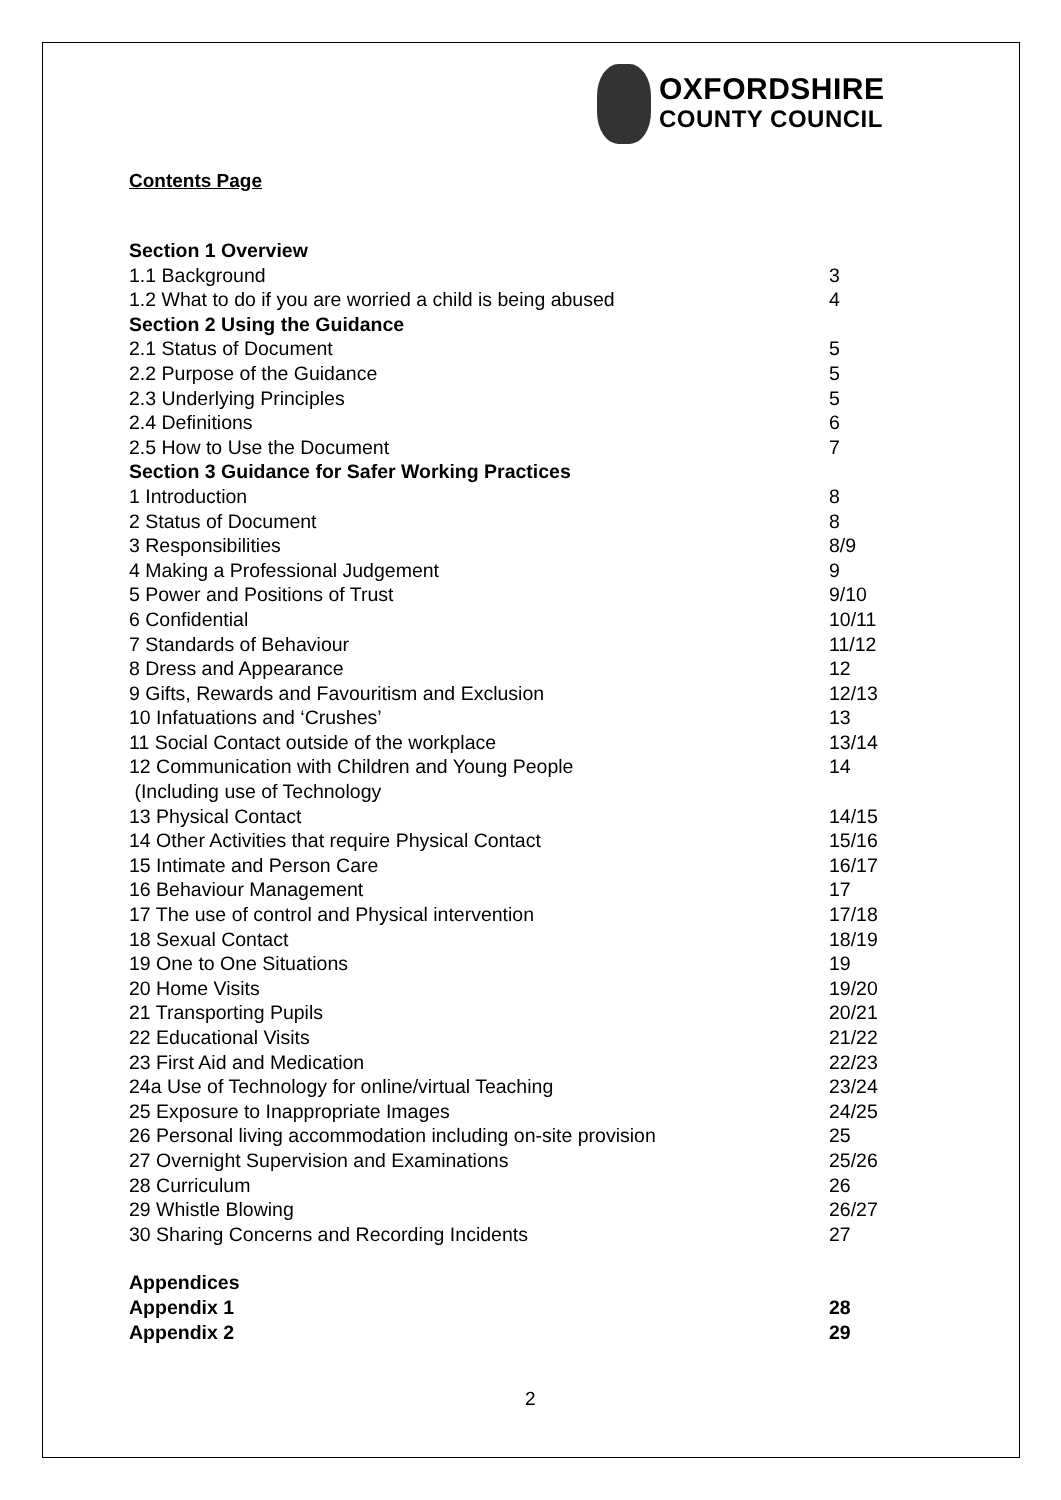OXFORDSHIRE
COUNTY COUNCIL
Contents Page
| Section 1 Overview | |
| 1.1 Background | 3 |
| 1.2 What to do if you are worried a child is being abused | 4 |
| Section 2 Using the Guidance | |
| 2.1 Status of Document | 5 |
| 2.2 Purpose of the Guidance | 5 |
| 2.3 Underlying Principles | 5 |
| 2.4 Definitions | 6 |
| 2.5 How to Use the Document | 7 |
| Section 3 Guidance for Safer Working Practices | |
| 1 Introduction | 8 |
| 2 Status of Document | 8 |
| 3 Responsibilities | 8/9 |
| 4 Making a Professional Judgement | 9 |
| 5 Power and Positions of Trust | 9/10 |
| 6 Confidential | 10/11 |
| 7 Standards of Behaviour | 11/12 |
| 8 Dress and Appearance | 12 |
| 9 Gifts, Rewards and Favouritism and Exclusion | 12/13 |
| 10 Infatuations and ‘Crushes’ | 13 |
| 11 Social Contact outside of the workplace | 13/14 |
| 12 Communication with Children and Young People | 14 |
| (Including use of Technology | |
| 13 Physical Contact | 14/15 |
| 14 Other Activities that require Physical Contact | 15/16 |
| 15 Intimate and Person Care | 16/17 |
| 16 Behaviour Management | 17 |
| 17 The use of control and Physical intervention | 17/18 |
| 18 Sexual Contact | 18/19 |
| 19 One to One Situations | 19 |
| 20 Home Visits | 19/20 |
| 21 Transporting Pupils | 20/21 |
| 22 Educational Visits | 21/22 |
| 23 First Aid and Medication | 22/23 |
| 24a Use of Technology for online/virtual Teaching | 23/24 |
| 25 Exposure to Inappropriate Images | 24/25 |
| 26 Personal living accommodation including on-site provision | 25 |
| 27 Overnight Supervision and Examinations | 25/26 |
| 28 Curriculum | 26 |
| 29 Whistle Blowing | 26/27 |
| 30 Sharing Concerns and Recording Incidents | 27 |
| Appendices | |
| Appendix 1 | 28 |
| Appendix 2 | 29 |
2